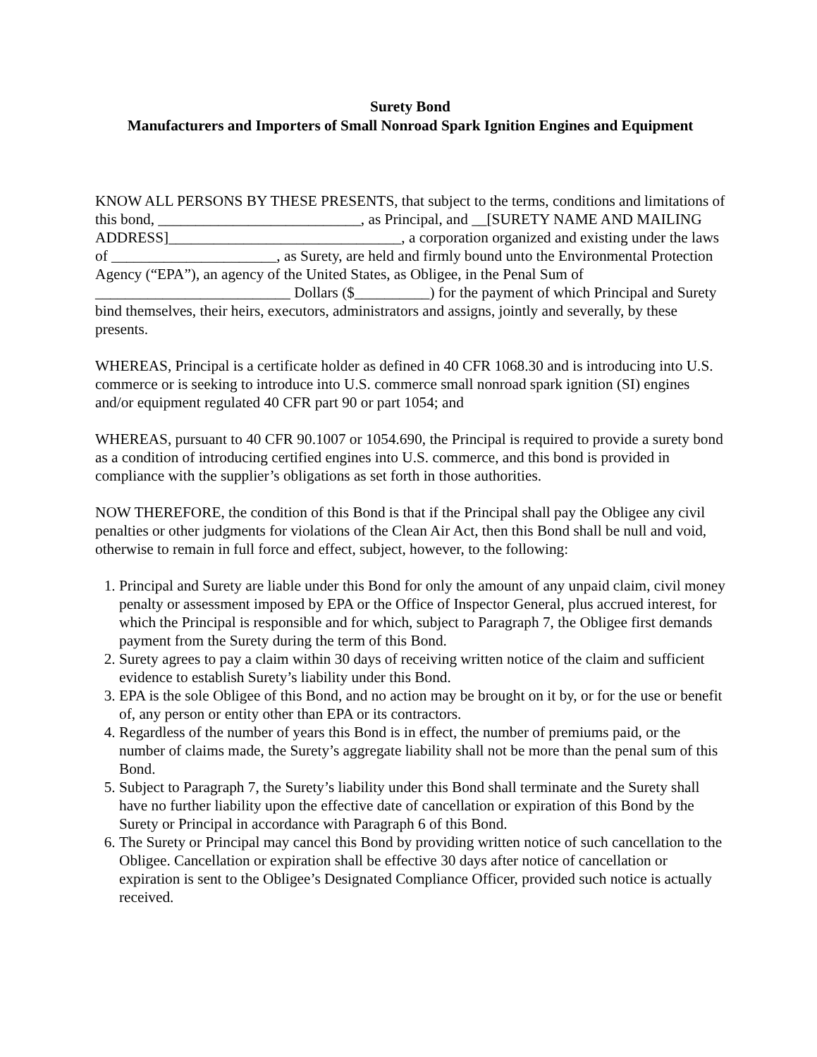Surety Bond
Manufacturers and Importers of Small Nonroad Spark Ignition Engines and Equipment
KNOW ALL PERSONS BY THESE PRESENTS, that subject to the terms, conditions and limitations of this bond, ___________________________, as Principal, and __[SURETY NAME AND MAILING ADDRESS]_______________________________, a corporation organized and existing under the laws of ______________________, as Surety, are held and firmly bound unto the Environmental Protection Agency (“EPA”), an agency of the United States, as Obligee, in the Penal Sum of __________________________ Dollars ($__________) for the payment of which Principal and Surety bind themselves, their heirs, executors, administrators and assigns, jointly and severally, by these presents.
WHEREAS, Principal is a certificate holder as defined in 40 CFR 1068.30 and is introducing into U.S. commerce or is seeking to introduce into U.S. commerce small nonroad spark ignition (SI) engines and/or equipment regulated 40 CFR part 90 or part 1054; and
WHEREAS, pursuant to 40 CFR 90.1007 or 1054.690, the Principal is required to provide a surety bond as a condition of introducing certified engines into U.S. commerce, and this bond is provided in compliance with the supplier’s obligations as set forth in those authorities.
NOW THEREFORE, the condition of this Bond is that if the Principal shall pay the Obligee any civil penalties or other judgments for violations of the Clean Air Act, then this Bond shall be null and void, otherwise to remain in full force and effect, subject, however, to the following:
1. Principal and Surety are liable under this Bond for only the amount of any unpaid claim, civil money penalty or assessment imposed by EPA or the Office of Inspector General, plus accrued interest, for which the Principal is responsible and for which, subject to Paragraph 7, the Obligee first demands payment from the Surety during the term of this Bond.
2. Surety agrees to pay a claim within 30 days of receiving written notice of the claim and sufficient evidence to establish Surety’s liability under this Bond.
3. EPA is the sole Obligee of this Bond, and no action may be brought on it by, or for the use or benefit of, any person or entity other than EPA or its contractors.
4. Regardless of the number of years this Bond is in effect, the number of premiums paid, or the number of claims made, the Surety’s aggregate liability shall not be more than the penal sum of this Bond.
5. Subject to Paragraph 7, the Surety’s liability under this Bond shall terminate and the Surety shall have no further liability upon the effective date of cancellation or expiration of this Bond by the Surety or Principal in accordance with Paragraph 6 of this Bond.
6. The Surety or Principal may cancel this Bond by providing written notice of such cancellation to the Obligee. Cancellation or expiration shall be effective 30 days after notice of cancellation or expiration is sent to the Obligee’s Designated Compliance Officer, provided such notice is actually received.